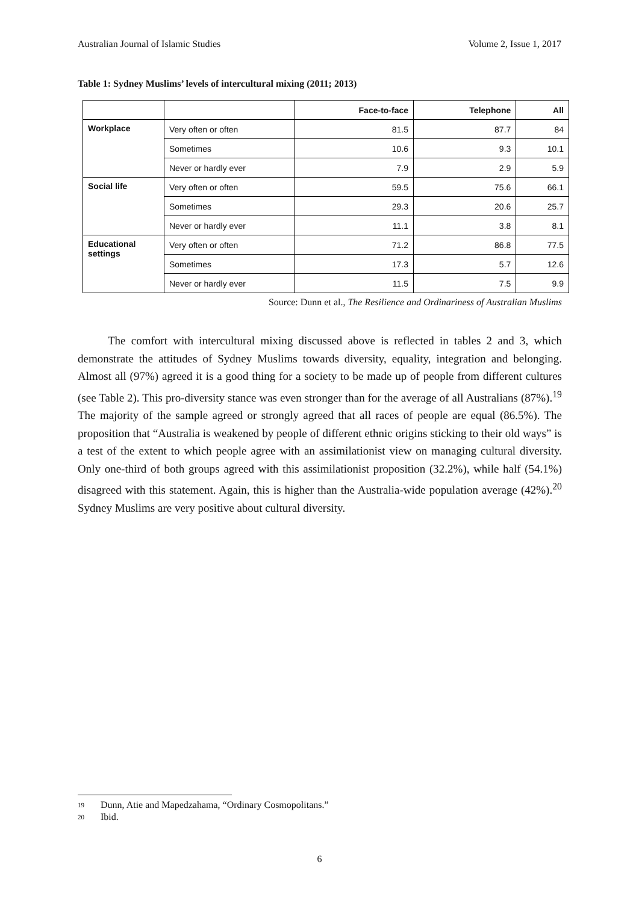Australian Journal of Islamic Studies Volume 2, Issue 1, 2017
Table 1: Sydney Muslims’ levels of intercultural mixing (2011; 2013)
| | | Face-to-face | Telephone | All |
| --- | --- | --- | --- | --- |
| Workplace | Very often or often | 81.5 | 87.7 | 84 |
| | Sometimes | 10.6 | 9.3 | 10.1 |
| | Never or hardly ever | 7.9 | 2.9 | 5.9 |
| Social life | Very often or often | 59.5 | 75.6 | 66.1 |
| | Sometimes | 29.3 | 20.6 | 25.7 |
| | Never or hardly ever | 11.1 | 3.8 | 8.1 |
| Educational settings | Very often or often | 71.2 | 86.8 | 77.5 |
| | Sometimes | 17.3 | 5.7 | 12.6 |
| | Never or hardly ever | 11.5 | 7.5 | 9.9 |
Source: Dunn et al., The Resilience and Ordinariness of Australian Muslims
The comfort with intercultural mixing discussed above is reflected in tables 2 and 3, which demonstrate the attitudes of Sydney Muslims towards diversity, equality, integration and belonging. Almost all (97%) agreed it is a good thing for a society to be made up of people from different cultures (see Table 2). This pro-diversity stance was even stronger than for the average of all Australians (87%).<sup>19</sup> The majority of the sample agreed or strongly agreed that all races of people are equal (86.5%). The proposition that “Australia is weakened by people of different ethnic origins sticking to their old ways” is a test of the extent to which people agree with an assimilationist view on managing cultural diversity. Only one-third of both groups agreed with this assimilationist proposition (32.2%), while half (54.1%) disagreed with this statement. Again, this is higher than the Australia-wide population average (42%).<sup>20</sup> Sydney Muslims are very positive about cultural diversity.
19 Dunn, Atie and Mapedzahama, “Ordinary Cosmopolitans.”
20 Ibid.
6